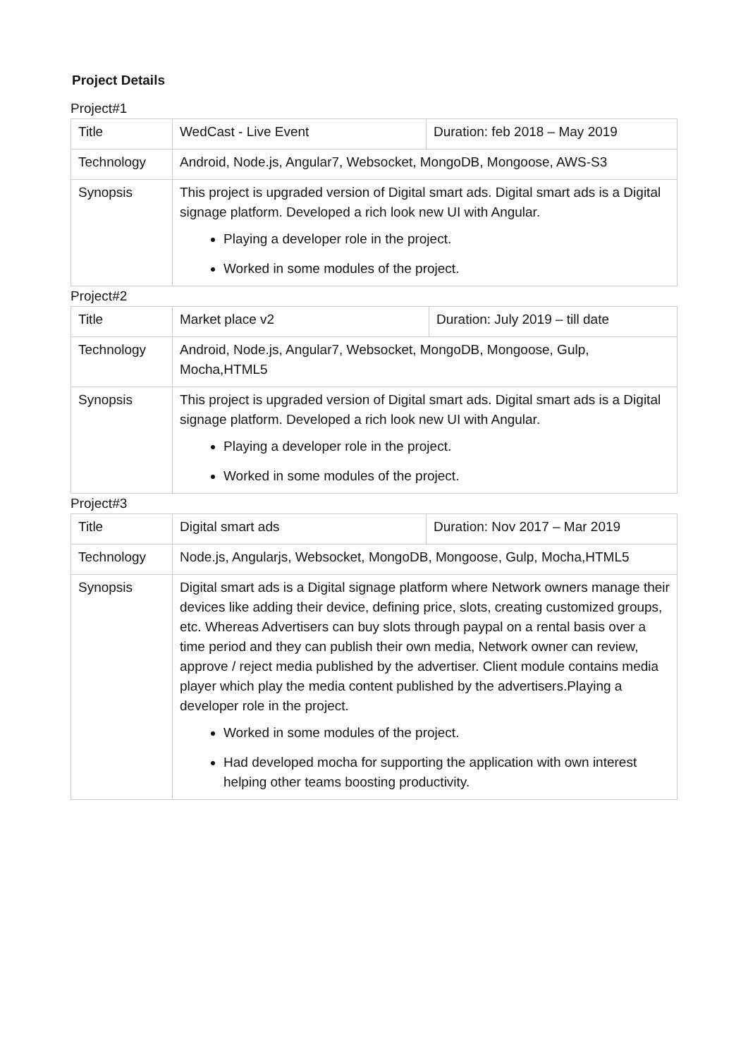Project Details
Project#1
| Title | WedCast - Live Event | Duration: feb 2018 – May 2019 |
| Technology | Android, Node.js, Angular7, Websocket, MongoDB, Mongoose, AWS-S3 | |
| Synopsis | This project is upgraded version of Digital smart ads. Digital smart ads is a Digital signage platform. Developed a rich look new UI with Angular. Playing a developer role in the project. Worked in some modules of the project. | |
Project#2
| Title | Market place v2 | Duration: July 2019 – till date |
| Technology | Android, Node.js, Angular7, Websocket, MongoDB, Mongoose, Gulp, Mocha,HTML5 | |
| Synopsis | This project is upgraded version of Digital smart ads. Digital smart ads is a Digital signage platform. Developed a rich look new UI with Angular. Playing a developer role in the project. Worked in some modules of the project. | |
Project#3
| Title | Digital smart ads | Duration: Nov 2017 – Mar 2019 |
| Technology | Node.js, Angularjs, Websocket, MongoDB, Mongoose, Gulp, Mocha,HTML5 | |
| Synopsis | Digital smart ads is a Digital signage platform where Network owners manage their devices like adding their device, defining price, slots, creating customized groups, etc. Whereas Advertisers can buy slots through paypal on a rental basis over a time period and they can publish their own media, Network owner can review, approve / reject media published by the advertiser. Client module contains media player which play the media content published by the advertisers.Playing a developer role in the project. Worked in some modules of the project. Had developed mocha for supporting the application with own interest helping other teams boosting productivity. | |